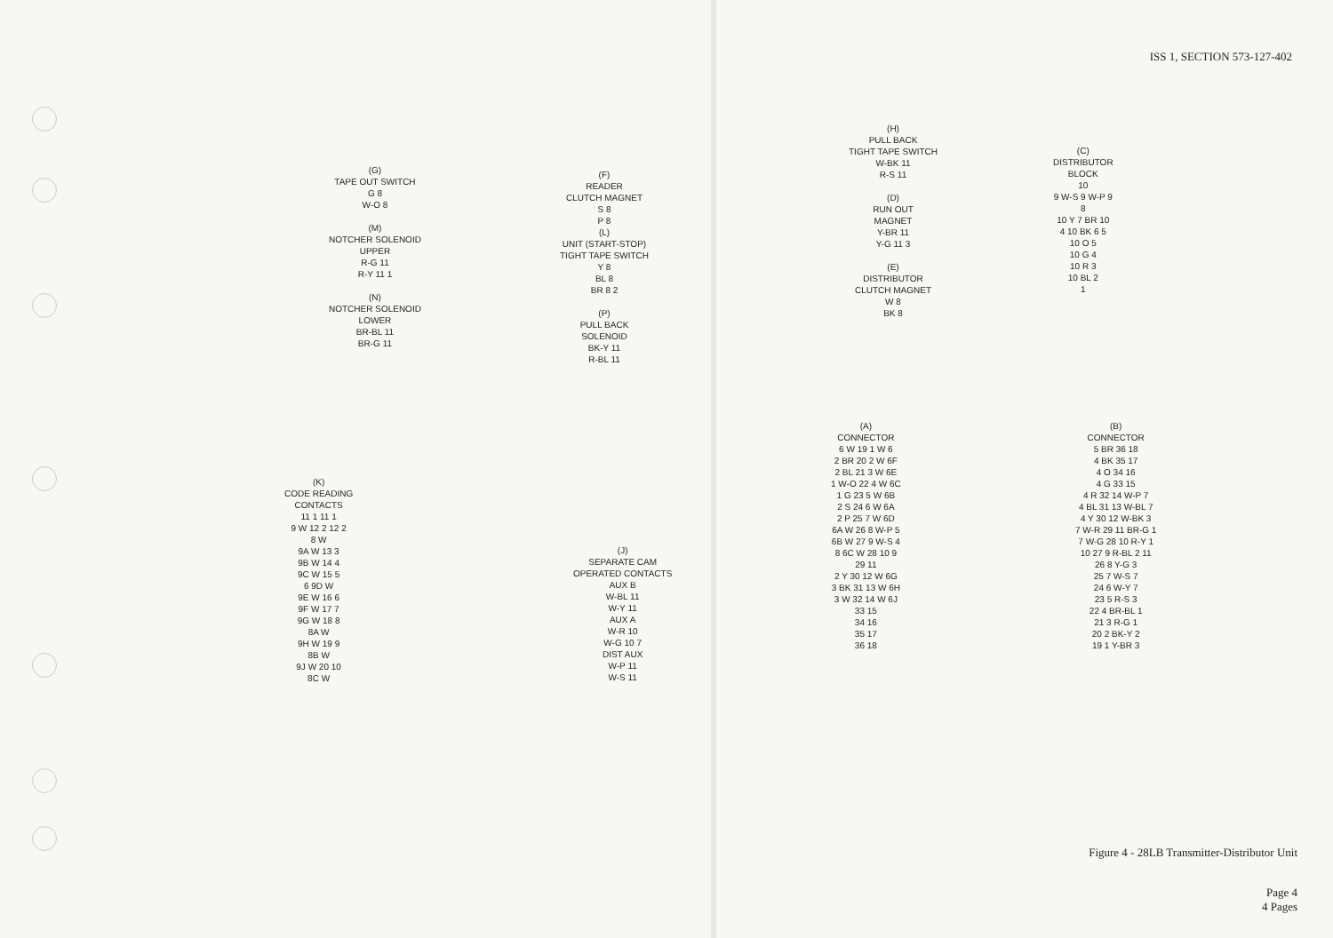ISS 1, SECTION 573-127-402
(G)
TAPE OUT SWITCH
G 8
W-O 8
(M)
NOTCHER SOLENOID
UPPER
R-G 11
R-Y 11 1
(N)
NOTCHER SOLENOID
LOWER
BR-BL 11
BR-G 11
(F)
READER
CLUTCH MAGNET
S 8
P 8
(L)
UNIT (START-STOP)
TIGHT TAPE SWITCH
Y 8
BL 8
BR 8 2
(P)
PULL BACK
SOLENOID
BK-Y 11
R-BL 11
(H)
PULL BACK
TIGHT TAPE SWITCH
W-BK 11
R-S 11
(D)
RUN OUT
MAGNET
Y-BR 11
Y-G 11 3
(E)
DISTRIBUTOR
CLUTCH MAGNET
W 8
BK 8
(C)
DISTRIBUTOR
BLOCK
10
9 W-S 9 W-P 9
8
10 Y 7 BR 10
4 10 BK 6 5
10 O 5
10 G 4
10 R 3
10 BL 2
1
(K)
CODE READING
CONTACTS
11 1 11 1
9 W 12 2 12 2
8 W
9A W 13 3
9B W 14 4
9C W 15 5
6 9D W
9E W 16 6
9F W 17 7
9G W 18 8
8A W
9H W 19 9
8B W
9J W 20 10
8C W
(J)
SEPARATE CAM
OPERATED CONTACTS
AUX B
W-BL 11
W-Y 11
AUX A
W-R 10
W-G 10 7
DIST AUX
W-P 11
W-S 11
(A)
CONNECTOR
6 W 19 1 W 6
2 BR 20 2 W 6F
2 BL 21 3 W 6E
1 W-O 22 4 W 6C
1 G 23 5 W 6B
2 S 24 6 W 6A
2 P 25 7 W 6D
6A W 26 8 W-P 5
6B W 27 9 W-S 4
8 6C W 28 10 9
29 11
2 Y 30 12 W 6G
3 BK 31 13 W 6H
3 W 32 14 W 6J
33 15
34 16
35 17
36 18
(B)
CONNECTOR
5 BR 36 18
4 BK 35 17
4 O 34 16
4 G 33 15
4 R 32 14 W-P 7
4 BL 31 13 W-BL 7
4 Y 30 12 W-BK 3
7 W-R 29 11 BR-G 1
7 W-G 28 10 R-Y 1
10 27 9 R-BL 2 11
26 8 Y-G 3
25 7 W-S 7
24 6 W-Y 7
23 5 R-S 3
22 4 BR-BL 1
21 3 R-G 1
20 2 BK-Y 2
19 1 Y-BR 3
Figure 4 - 28LB Transmitter-Distributor Unit
Page 4
4 Pages